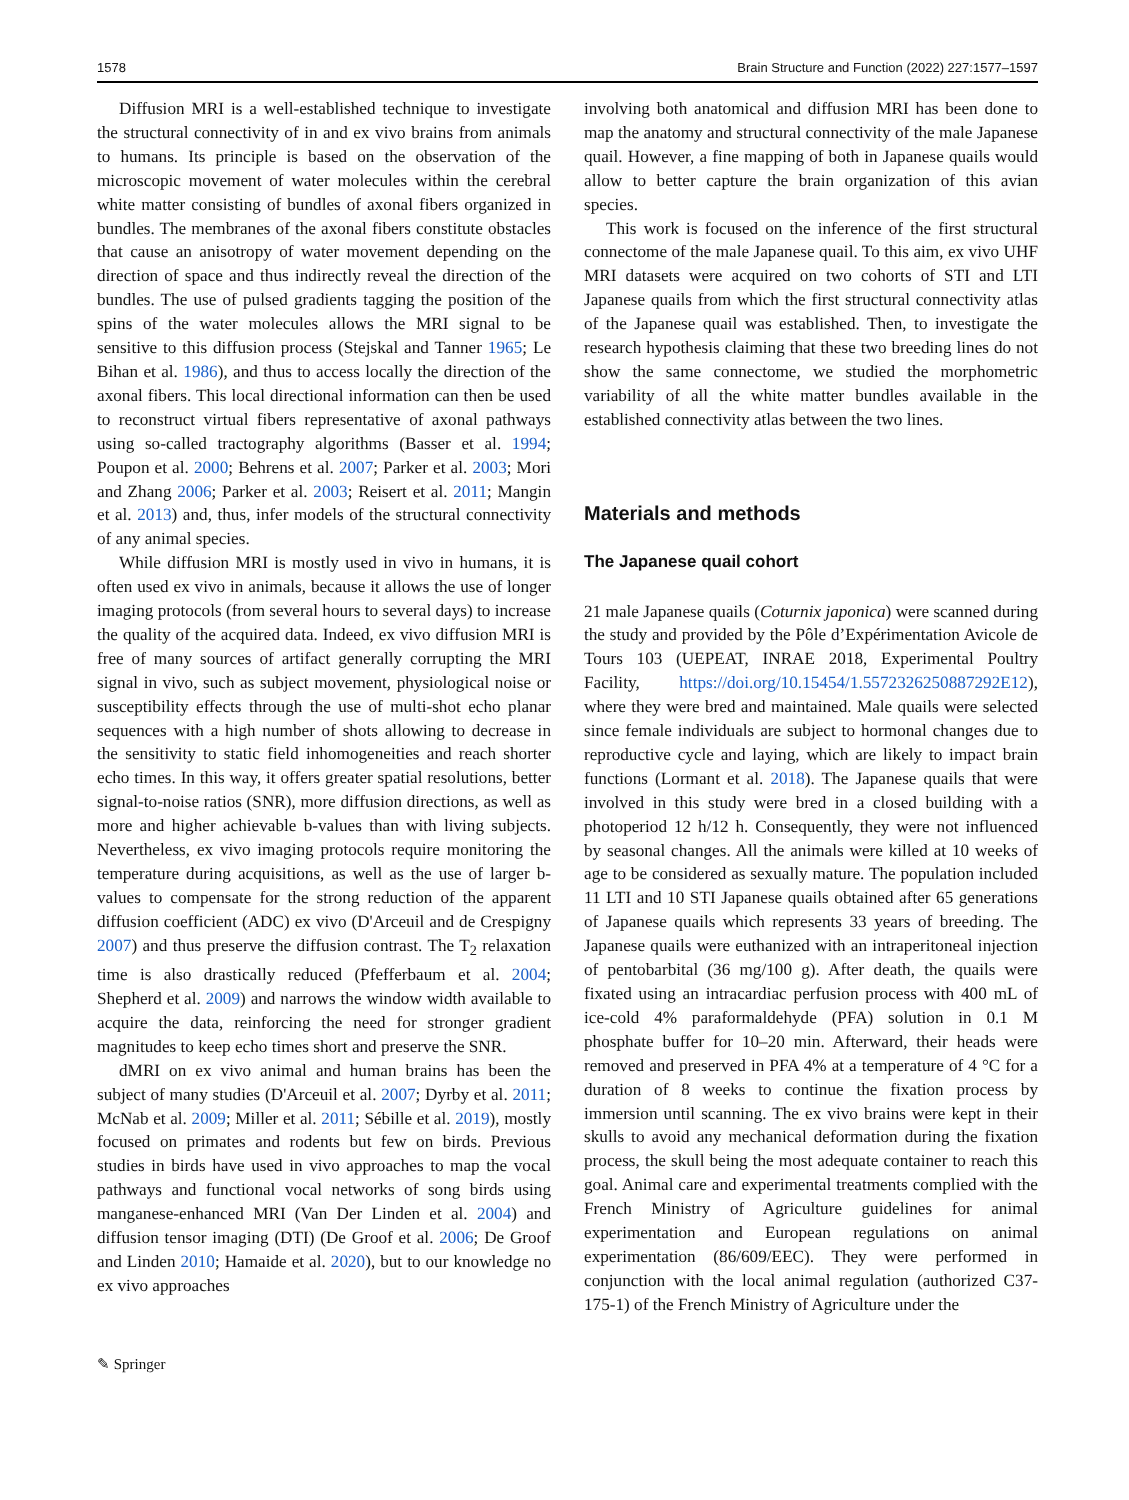1578 Brain Structure and Function (2022) 227:1577–1597
Diffusion MRI is a well-established technique to investigate the structural connectivity of in and ex vivo brains from animals to humans. Its principle is based on the observation of the microscopic movement of water molecules within the cerebral white matter consisting of bundles of axonal fibers organized in bundles. The membranes of the axonal fibers constitute obstacles that cause an anisotropy of water movement depending on the direction of space and thus indirectly reveal the direction of the bundles. The use of pulsed gradients tagging the position of the spins of the water molecules allows the MRI signal to be sensitive to this diffusion process (Stejskal and Tanner 1965; Le Bihan et al. 1986), and thus to access locally the direction of the axonal fibers. This local directional information can then be used to reconstruct virtual fibers representative of axonal pathways using so-called tractography algorithms (Basser et al. 1994; Poupon et al. 2000; Behrens et al. 2007; Parker et al. 2003; Mori and Zhang 2006; Parker et al. 2003; Reisert et al. 2011; Mangin et al. 2013) and, thus, infer models of the structural connectivity of any animal species.
While diffusion MRI is mostly used in vivo in humans, it is often used ex vivo in animals, because it allows the use of longer imaging protocols (from several hours to several days) to increase the quality of the acquired data. Indeed, ex vivo diffusion MRI is free of many sources of artifact generally corrupting the MRI signal in vivo, such as subject movement, physiological noise or susceptibility effects through the use of multi-shot echo planar sequences with a high number of shots allowing to decrease in the sensitivity to static field inhomogeneities and reach shorter echo times. In this way, it offers greater spatial resolutions, better signal-to-noise ratios (SNR), more diffusion directions, as well as more and higher achievable b-values than with living subjects. Nevertheless, ex vivo imaging protocols require monitoring the temperature during acquisitions, as well as the use of larger b-values to compensate for the strong reduction of the apparent diffusion coefficient (ADC) ex vivo (D'Arceuil and de Crespigny 2007) and thus preserve the diffusion contrast. The T<sub>2</sub> relaxation time is also drastically reduced (Pfefferbaum et al. 2004; Shepherd et al. 2009) and narrows the window width available to acquire the data, reinforcing the need for stronger gradient magnitudes to keep echo times short and preserve the SNR.
dMRI on ex vivo animal and human brains has been the subject of many studies (D'Arceuil et al. 2007; Dyrby et al. 2011; McNab et al. 2009; Miller et al. 2011; Sébille et al. 2019), mostly focused on primates and rodents but few on birds. Previous studies in birds have used in vivo approaches to map the vocal pathways and functional vocal networks of song birds using manganese-enhanced MRI (Van Der Linden et al. 2004) and diffusion tensor imaging (DTI) (De Groof et al. 2006; De Groof and Linden 2010; Hamaide et al. 2020), but to our knowledge no ex vivo approaches
involving both anatomical and diffusion MRI has been done to map the anatomy and structural connectivity of the male Japanese quail. However, a fine mapping of both in Japanese quails would allow to better capture the brain organization of this avian species.
This work is focused on the inference of the first structural connectome of the male Japanese quail. To this aim, ex vivo UHF MRI datasets were acquired on two cohorts of STI and LTI Japanese quails from which the first structural connectivity atlas of the Japanese quail was established. Then, to investigate the research hypothesis claiming that these two breeding lines do not show the same connectome, we studied the morphometric variability of all the white matter bundles available in the established connectivity atlas between the two lines.
Materials and methods
The Japanese quail cohort
21 male Japanese quails (Coturnix japonica) were scanned during the study and provided by the Pôle d’Expérimentation Avicole de Tours 103 (UEPEAT, INRAE 2018, Experimental Poultry Facility, https://doi.org/10.15454/1.5572326250887292E12), where they were bred and maintained. Male quails were selected since female individuals are subject to hormonal changes due to reproductive cycle and laying, which are likely to impact brain functions (Lormant et al. 2018). The Japanese quails that were involved in this study were bred in a closed building with a photoperiod 12 h/12 h. Consequently, they were not influenced by seasonal changes. All the animals were killed at 10 weeks of age to be considered as sexually mature. The population included 11 LTI and 10 STI Japanese quails obtained after 65 generations of Japanese quails which represents 33 years of breeding. The Japanese quails were euthanized with an intraperitoneal injection of pentobarbital (36 mg/100 g). After death, the quails were fixated using an intracardiac perfusion process with 400 mL of ice-cold 4% paraformaldehyde (PFA) solution in 0.1 M phosphate buffer for 10–20 min. Afterward, their heads were removed and preserved in PFA 4% at a temperature of 4 °C for a duration of 8 weeks to continue the fixation process by immersion until scanning. The ex vivo brains were kept in their skulls to avoid any mechanical deformation during the fixation process, the skull being the most adequate container to reach this goal. Animal care and experimental treatments complied with the French Ministry of Agriculture guidelines for animal experimentation and European regulations on animal experimentation (86/609/EEC). They were performed in conjunction with the local animal regulation (authorized C37-175-1) of the French Ministry of Agriculture under the
✎ Springer